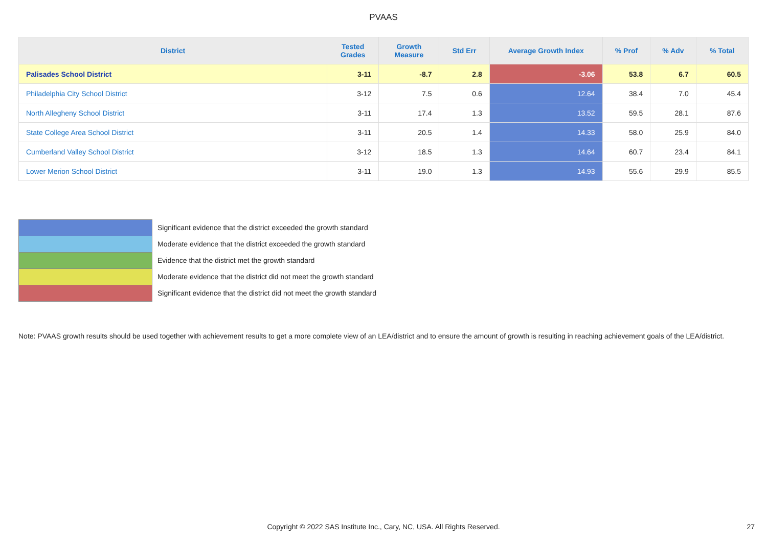PVAAS
| District | Tested Grades | Growth Measure | Std Err | Average Growth Index | % Prof | % Adv | % Total |
| --- | --- | --- | --- | --- | --- | --- | --- |
| Palisades School District | 3-11 | -8.7 | 2.8 | -3.06 | 53.8 | 6.7 | 60.5 |
| Philadelphia City School District | 3-12 | 7.5 | 0.6 | 12.64 | 38.4 | 7.0 | 45.4 |
| North Allegheny School District | 3-11 | 17.4 | 1.3 | 13.52 | 59.5 | 28.1 | 87.6 |
| State College Area School District | 3-11 | 20.5 | 1.4 | 14.33 | 58.0 | 25.9 | 84.0 |
| Cumberland Valley School District | 3-12 | 18.5 | 1.3 | 14.64 | 60.7 | 23.4 | 84.1 |
| Lower Merion School District | 3-11 | 19.0 | 1.3 | 14.93 | 55.6 | 29.9 | 85.5 |
Significant evidence that the district exceeded the growth standard
Moderate evidence that the district exceeded the growth standard
Evidence that the district met the growth standard
Moderate evidence that the district did not meet the growth standard
Significant evidence that the district did not meet the growth standard
Note: PVAAS growth results should be used together with achievement results to get a more complete view of an LEA/district and to ensure the amount of growth is resulting in reaching achievement goals of the LEA/district.
Copyright © 2022 SAS Institute Inc., Cary, NC, USA. All Rights Reserved.
27